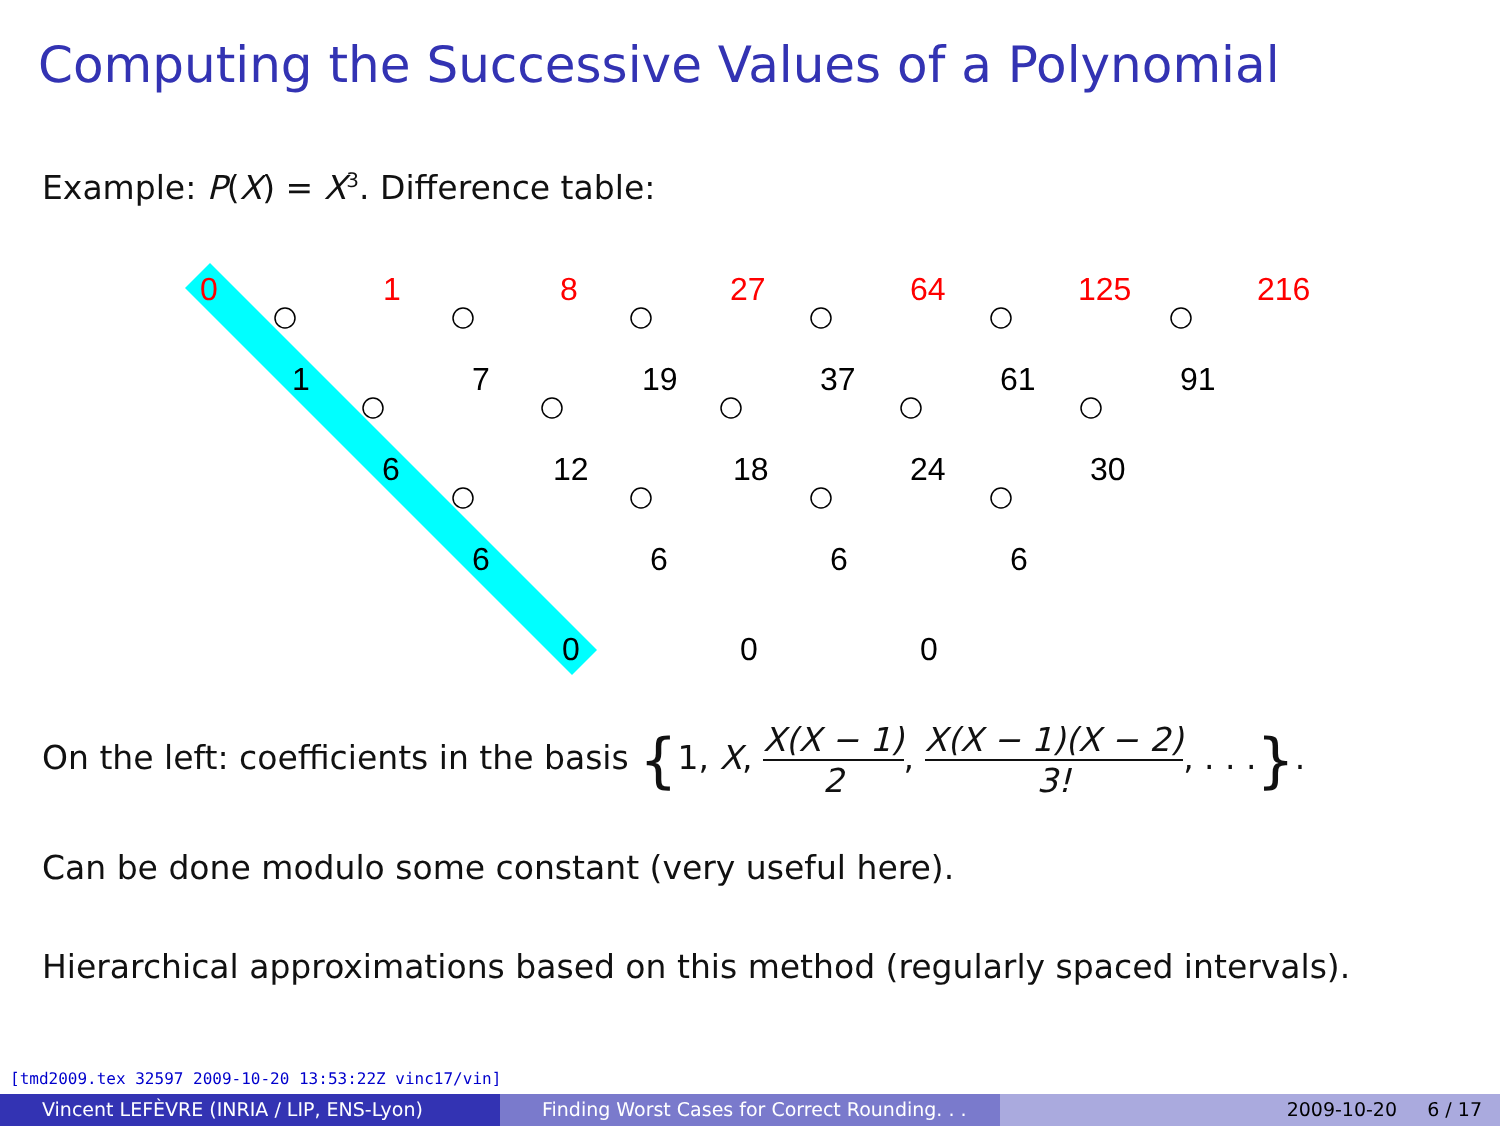Computing the Successive Values of a Polynomial
Example: P(X) = X<sup>3</sup>. Difference table:
0
1
8
27
64
125
216
1
7
19
37
61
91
6
12
18
24
30
6
6
6
6
0
0
0
On the left: coefficients in the basis {1, X, X(X − 1) 2, X(X − 1)(X − 2) 3!, . . .}.
Can be done modulo some constant (very useful here).
Hierarchical approximations based on this method (regularly spaced intervals).
[tmd2009.tex 32597 2009-10-20 13:53:22Z vinc17/vin]
Vincent LEFÈVRE (INRIA / LIP, ENS-Lyon) Finding Worst Cases for Correct Rounding. . .
2009-10-20 6 / 17